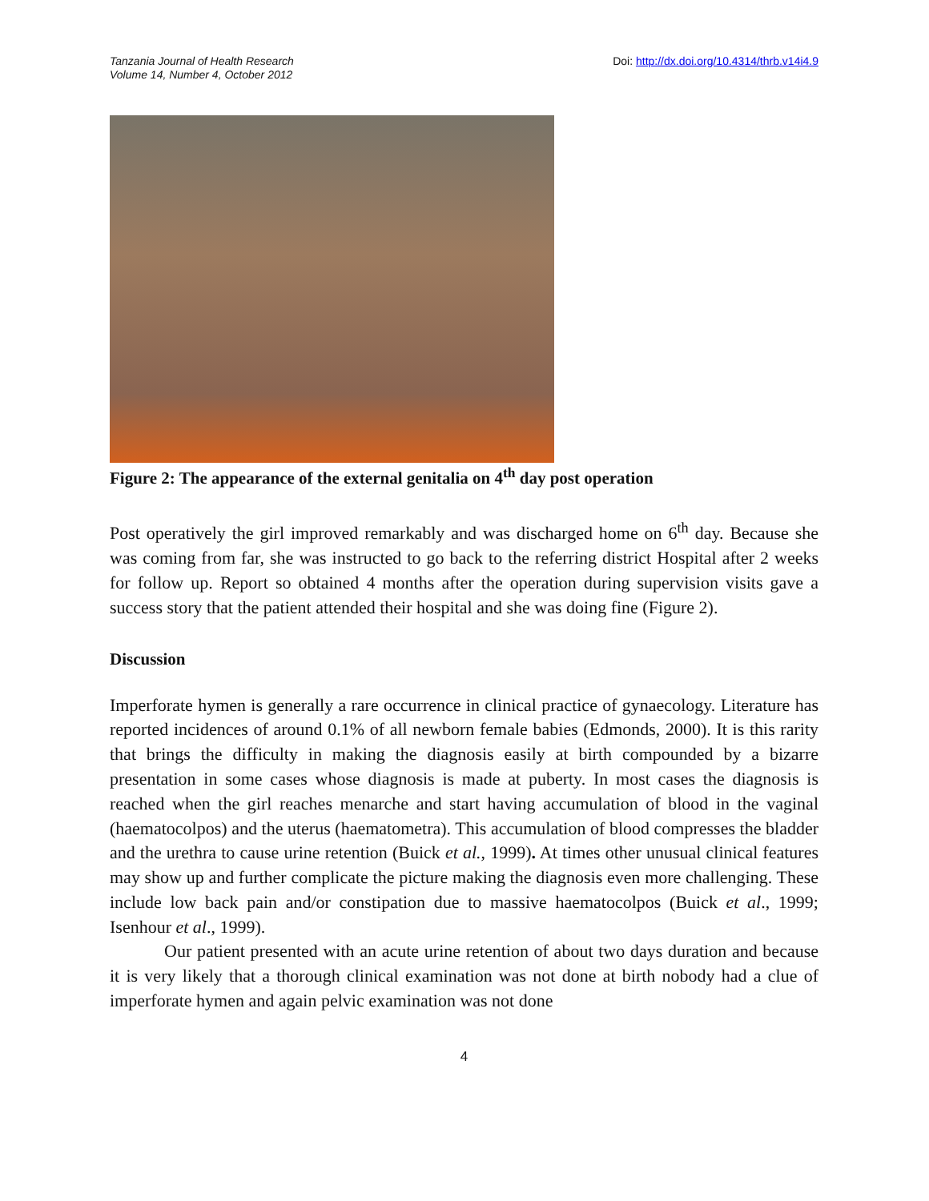Tanzania Journal of Health Research
Volume 14, Number 4, October 2012
Doi: http://dx.doi.org/10.4314/thrb.v14i4.9
Figure 2: The appearance of the external genitalia on 4<sup>th</sup> day post operation
Post operatively the girl improved remarkably and was discharged home on 6<sup>th</sup> day. Because she was coming from far, she was instructed to go back to the referring district Hospital after 2 weeks for follow up. Report so obtained 4 months after the operation during supervision visits gave a success story that the patient attended their hospital and she was doing fine (Figure 2).
Discussion
Imperforate hymen is generally a rare occurrence in clinical practice of gynaecology. Literature has reported incidences of around 0.1% of all newborn female babies (Edmonds, 2000). It is this rarity that brings the difficulty in making the diagnosis easily at birth compounded by a bizarre presentation in some cases whose diagnosis is made at puberty. In most cases the diagnosis is reached when the girl reaches menarche and start having accumulation of blood in the vaginal (haematocolpos) and the uterus (haematometra). This accumulation of blood compresses the bladder and the urethra to cause urine retention (Buick et al., 1999). At times other unusual clinical features may show up and further complicate the picture making the diagnosis even more challenging. These include low back pain and/or constipation due to massive haematocolpos (Buick et al., 1999; Isenhour et al., 1999).
Our patient presented with an acute urine retention of about two days duration and because it is very likely that a thorough clinical examination was not done at birth nobody had a clue of imperforate hymen and again pelvic examination was not done
4